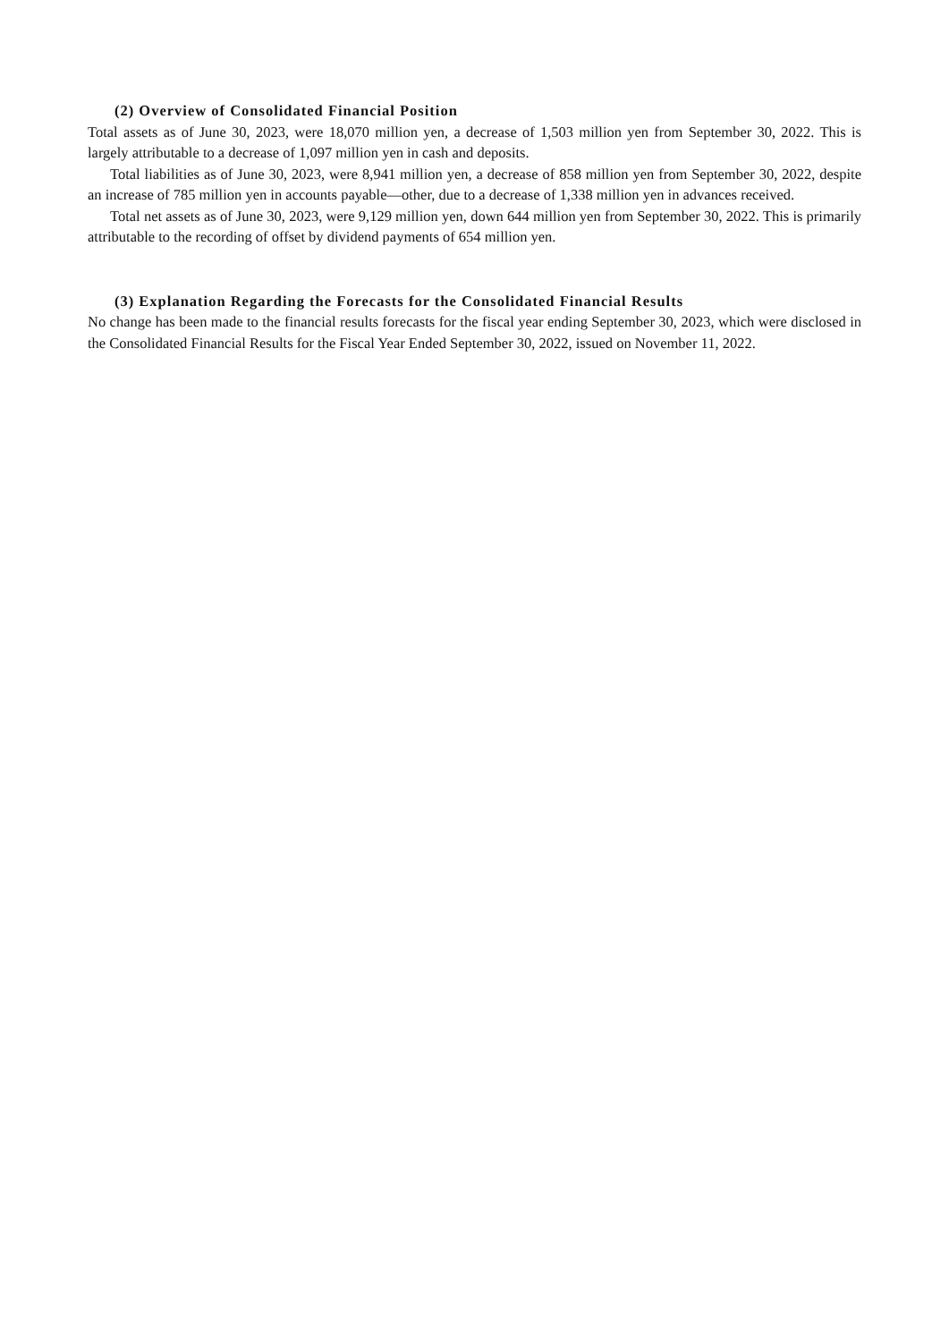(2) Overview of Consolidated Financial Position
Total assets as of June 30, 2023, were 18,070 million yen, a decrease of 1,503 million yen from September 30, 2022. This is largely attributable to a decrease of 1,097 million yen in cash and deposits.
Total liabilities as of June 30, 2023, were 8,941 million yen, a decrease of 858 million yen from September 30, 2022, despite an increase of 785 million yen in accounts payable—other, due to a decrease of 1,338 million yen in advances received.
Total net assets as of June 30, 2023, were 9,129 million yen, down 644 million yen from September 30, 2022. This is primarily attributable to the recording of offset by dividend payments of 654 million yen.
(3) Explanation Regarding the Forecasts for the Consolidated Financial Results
No change has been made to the financial results forecasts for the fiscal year ending September 30, 2023, which were disclosed in the Consolidated Financial Results for the Fiscal Year Ended September 30, 2022, issued on November 11, 2022.